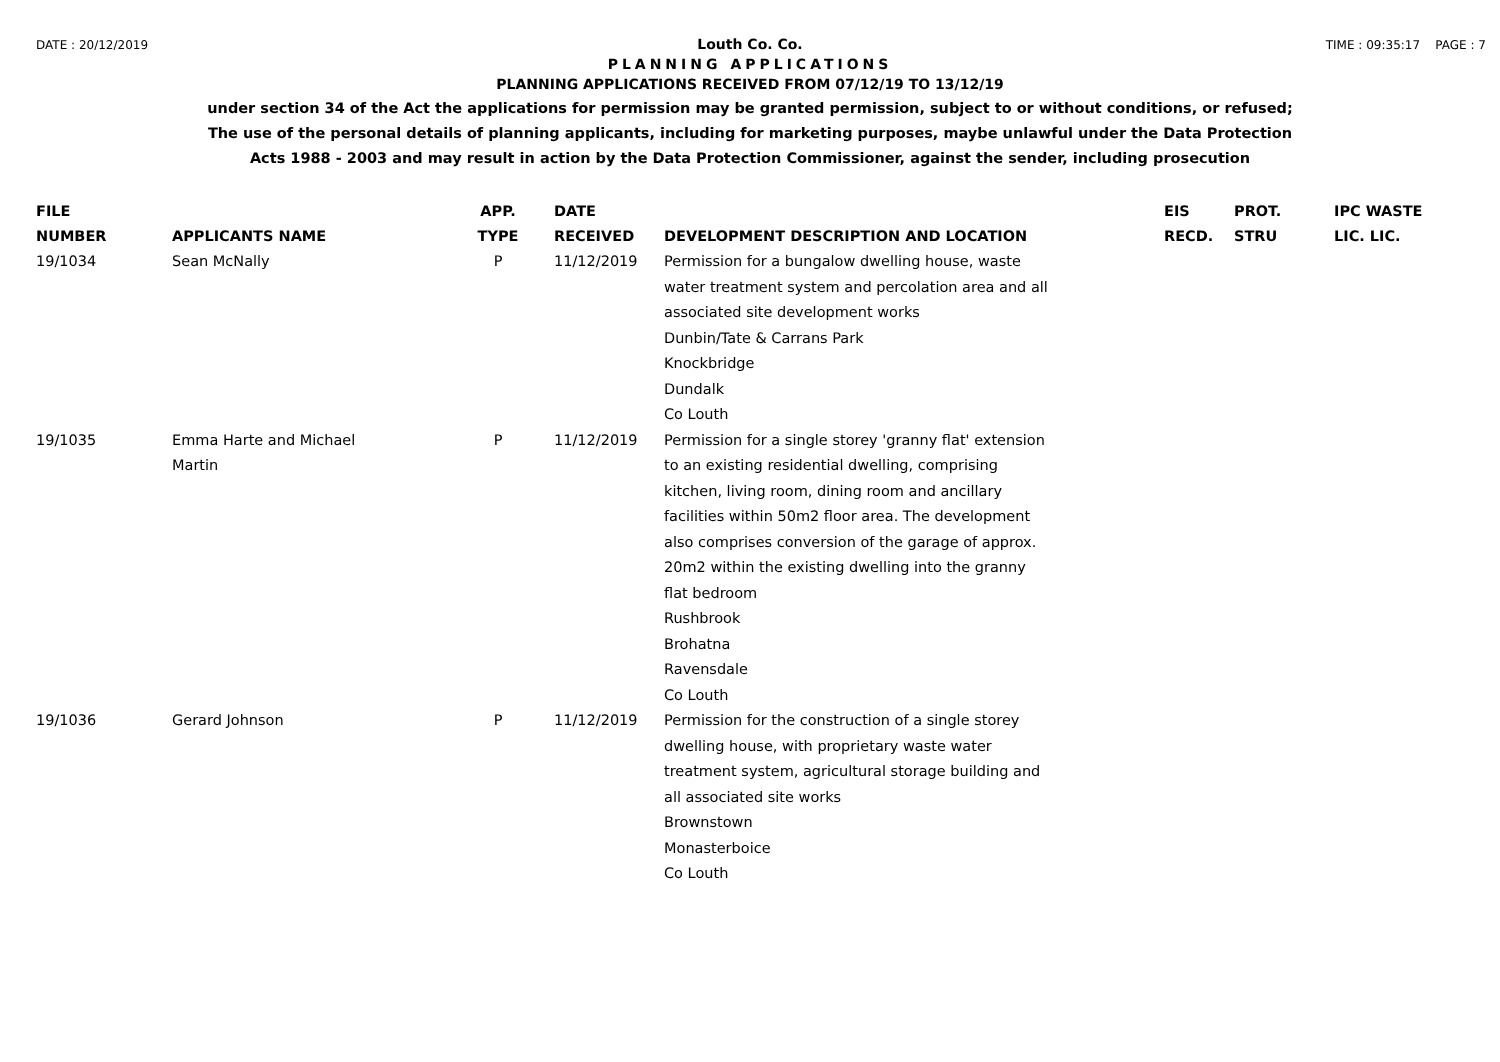DATE : 20/12/2019 TIME : 09:35:17 PAGE : 7
Louth Co. Co.
PLANNING APPLICATIONS
PLANNING APPLICATIONS RECEIVED FROM 07/12/19 TO 13/12/19
under section 34 of the Act the applications for permission may be granted permission, subject to or without conditions, or refused;
The use of the personal details of planning applicants, including for marketing purposes, maybe unlawful under the Data Protection
Acts 1988 - 2003 and may result in action by the Data Protection Commissioner, against the sender, including prosecution
| FILE NUMBER | APPLICANTS NAME | APP. TYPE | DATE RECEIVED | DEVELOPMENT DESCRIPTION AND LOCATION | EIS RECD. | PROT. STRU | IPC WASTE LIC. LIC. |
| --- | --- | --- | --- | --- | --- | --- | --- |
| 19/1034 | Sean McNally | P | 11/12/2019 | Permission for a bungalow dwelling house, waste water treatment system and percolation area and all associated site development works Dunbin/Tate & Carrans Park Knockbridge Dundalk Co Louth | | | |
| 19/1035 | Emma Harte and Michael Martin | P | 11/12/2019 | Permission for a single storey 'granny flat' extension to an existing residential dwelling, comprising kitchen, living room, dining room and ancillary facilities within 50m2 floor area. The development also comprises conversion of the garage of approx. 20m2 within the existing dwelling into the granny flat bedroom Rushbrook Brohatna Ravensdale Co Louth | | | |
| 19/1036 | Gerard Johnson | P | 11/12/2019 | Permission for the construction of a single storey dwelling house, with proprietary waste water treatment system, agricultural storage building and all associated site works Brownstown Monasterboice Co Louth | | | |